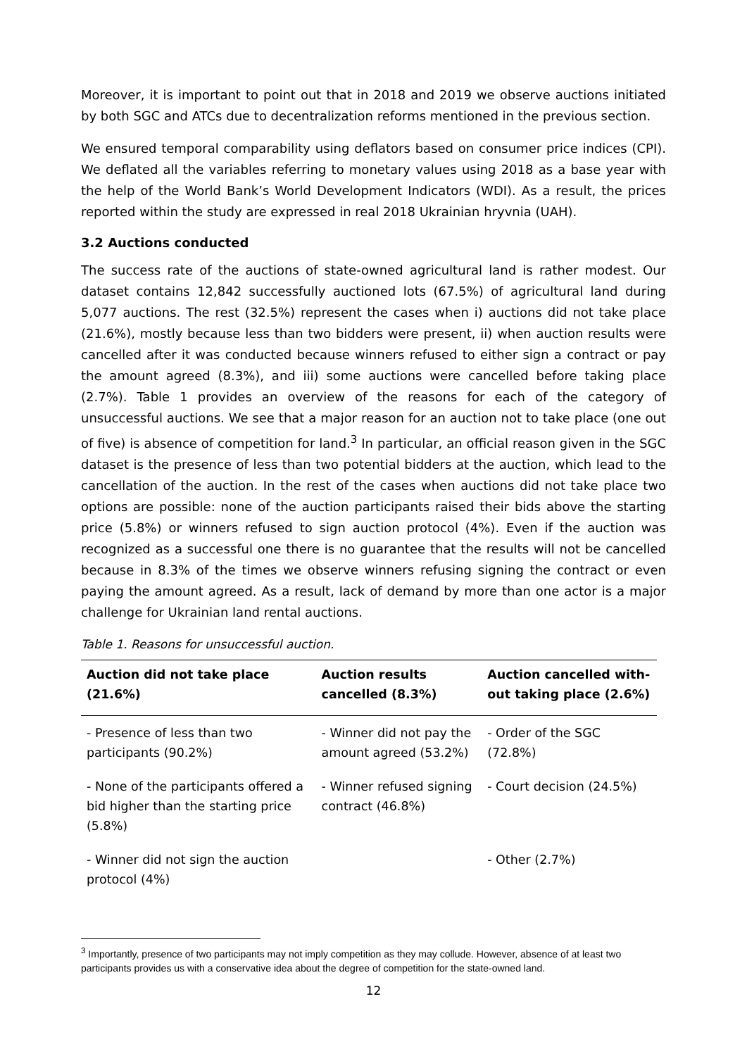Moreover, it is important to point out that in 2018 and 2019 we observe auctions initiated by both SGC and ATCs due to decentralization reforms mentioned in the previous section.
We ensured temporal comparability using deflators based on consumer price indices (CPI). We deflated all the variables referring to monetary values using 2018 as a base year with the help of the World Bank’s World Development Indicators (WDI). As a result, the prices reported within the study are expressed in real 2018 Ukrainian hryvnia (UAH).
3.2 Auctions conducted
The success rate of the auctions of state-owned agricultural land is rather modest. Our dataset contains 12,842 successfully auctioned lots (67.5%) of agricultural land during 5,077 auctions. The rest (32.5%) represent the cases when i) auctions did not take place (21.6%), mostly because less than two bidders were present, ii) when auction results were cancelled after it was conducted because winners refused to either sign a contract or pay the amount agreed (8.3%), and iii) some auctions were cancelled before taking place (2.7%). Table 1 provides an overview of the reasons for each of the category of unsuccessful auctions. We see that a major reason for an auction not to take place (one out of five) is absence of competition for land.<sup>3</sup> In particular, an official reason given in the SGC dataset is the presence of less than two potential bidders at the auction, which lead to the cancellation of the auction. In the rest of the cases when auctions did not take place two options are possible: none of the auction participants raised their bids above the starting price (5.8%) or winners refused to sign auction protocol (4%). Even if the auction was recognized as a successful one there is no guarantee that the results will not be cancelled because in 8.3% of the times we observe winners refusing signing the contract or even paying the amount agreed. As a result, lack of demand by more than one actor is a major challenge for Ukrainian land rental auctions.
Table 1. Reasons for unsuccessful auction.
| Auction did not take place (21.6%) | Auction results cancelled (8.3%) | Auction cancelled with-out taking place (2.6%) |
| --- | --- | --- |
| - Presence of less than two participants (90.2%) | - Winner did not pay the amount agreed (53.2%) | - Order of the SGC (72.8%) |
| - None of the participants offered a bid higher than the starting price (5.8%) | - Winner refused signing contract (46.8%) | - Court decision (24.5%) |
| - Winner did not sign the auction protocol (4%) | | - Other (2.7%) |
<sup>3</sup> Importantly, presence of two participants may not imply competition as they may collude. However, absence of at least two participants provides us with a conservative idea about the degree of competition for the state-owned land.
12